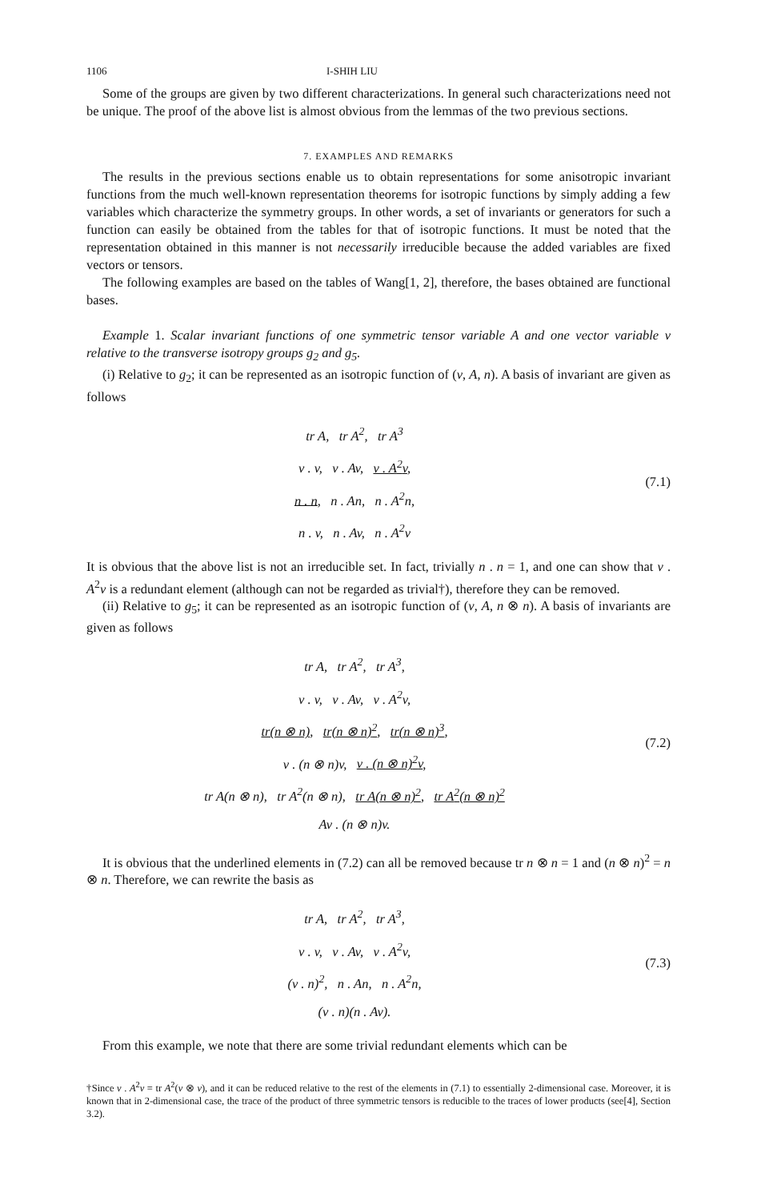1106 I-SHIH LIU
Some of the groups are given by two different characterizations. In general such characterizations need not be unique. The proof of the above list is almost obvious from the lemmas of the two previous sections.
7. EXAMPLES AND REMARKS
The results in the previous sections enable us to obtain representations for some anisotropic invariant functions from the much well-known representation theorems for isotropic functions by simply adding a few variables which characterize the symmetry groups. In other words, a set of invariants or generators for such a function can easily be obtained from the tables for that of isotropic functions. It must be noted that the representation obtained in this manner is not necessarily irreducible because the added variables are fixed vectors or tensors.
The following examples are based on the tables of Wang[1, 2], therefore, the bases obtained are functional bases.
Example 1. Scalar invariant functions of one symmetric tensor variable A and one vector variable v relative to the transverse isotropy groups g<sub>2</sub> and g<sub>5</sub>.
(i) Relative to g<sub>2</sub>; it can be represented as an isotropic function of (v, A, n). A basis of invariant are given as follows
tr A, tr A<sup>2</sup>, tr A<sup>3</sup>
v . v, v . Av, v . A<sup>2</sup>v,
n . n, n . An, n . A<sup>2</sup>n,
n . v, n . Av, n . A<sup>2</sup>v
(7.1)
It is obvious that the above list is not an irreducible set. In fact, trivially n . n = 1, and one can show that v . A<sup>2</sup>v is a redundant element (although can not be regarded as trivial†), therefore they can be removed.
(ii) Relative to g<sub>5</sub>; it can be represented as an isotropic function of (v, A, n ⊗ n). A basis of invariants are given as follows
tr A, tr A<sup>2</sup>, tr A<sup>3</sup>,
v . v, v . Av, v . A<sup>2</sup>v,
tr(n ⊗ n), tr(n ⊗ n)<sup>2</sup>, tr(n ⊗ n)<sup>3</sup>,
v . (n ⊗ n)v, v . (n ⊗ n)<sup>2</sup>v,
tr A(n ⊗ n), tr A<sup>2</sup>(n ⊗ n), tr A(n ⊗ n)<sup>2</sup>, tr A<sup>2</sup>(n ⊗ n)<sup>2</sup>
Av . (n ⊗ n)v.
(7.2)
It is obvious that the underlined elements in (7.2) can all be removed because tr n ⊗ n = 1 and (n ⊗ n)<sup>2</sup> = n ⊗ n. Therefore, we can rewrite the basis as
tr A, tr A<sup>2</sup>, tr A<sup>3</sup>,
v . v, v . Av, v . A<sup>2</sup>v,
(v . n)<sup>2</sup>, n . An, n . A<sup>2</sup>n,
(v . n)(n . Av).
(7.3)
From this example, we note that there are some trivial redundant elements which can be
†Since v . A<sup>2</sup>v = tr A<sup>2</sup>(v ⊗ v), and it can be reduced relative to the rest of the elements in (7.1) to essentially 2-dimensional case. Moreover, it is known that in 2-dimensional case, the trace of the product of three symmetric tensors is reducible to the traces of lower products (see[4], Section 3.2).